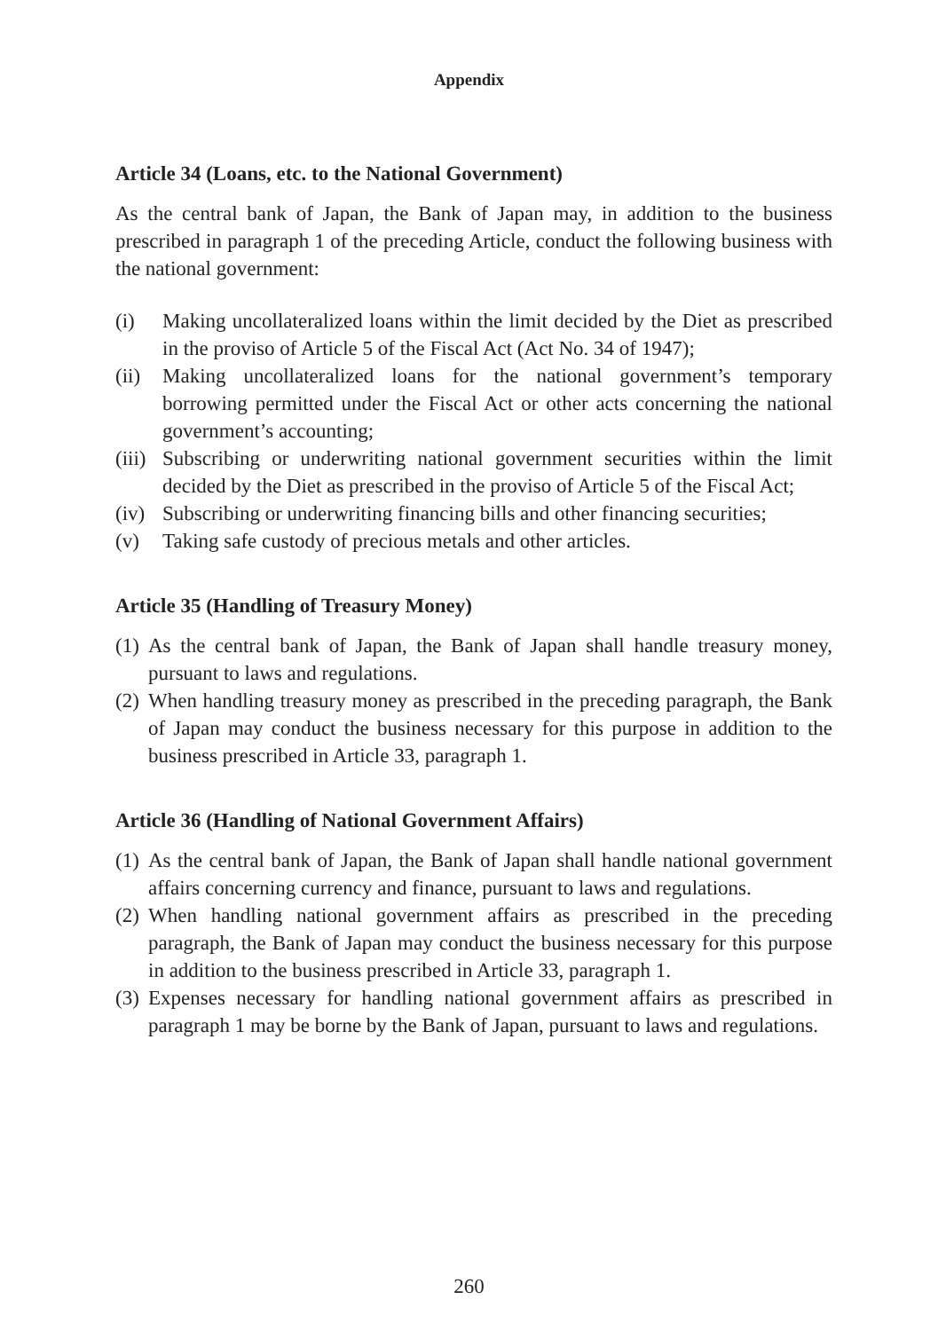Appendix
Article 34 (Loans, etc. to the National Government)
As the central bank of Japan, the Bank of Japan may, in addition to the business prescribed in paragraph 1 of the preceding Article, conduct the following business with the national government:
(i) Making uncollateralized loans within the limit decided by the Diet as prescribed in the proviso of Article 5 of the Fiscal Act (Act No. 34 of 1947);
(ii) Making uncollateralized loans for the national government’s temporary borrowing permitted under the Fiscal Act or other acts concerning the national government’s accounting;
(iii) Subscribing or underwriting national government securities within the limit decided by the Diet as prescribed in the proviso of Article 5 of the Fiscal Act;
(iv) Subscribing or underwriting financing bills and other financing securities;
(v) Taking safe custody of precious metals and other articles.
Article 35 (Handling of Treasury Money)
(1) As the central bank of Japan, the Bank of Japan shall handle treasury money, pursuant to laws and regulations.
(2) When handling treasury money as prescribed in the preceding paragraph, the Bank of Japan may conduct the business necessary for this purpose in addition to the business prescribed in Article 33, paragraph 1.
Article 36 (Handling of National Government Affairs)
(1) As the central bank of Japan, the Bank of Japan shall handle national government affairs concerning currency and finance, pursuant to laws and regulations.
(2) When handling national government affairs as prescribed in the preceding paragraph, the Bank of Japan may conduct the business necessary for this purpose in addition to the business prescribed in Article 33, paragraph 1.
(3) Expenses necessary for handling national government affairs as prescribed in paragraph 1 may be borne by the Bank of Japan, pursuant to laws and regulations.
260